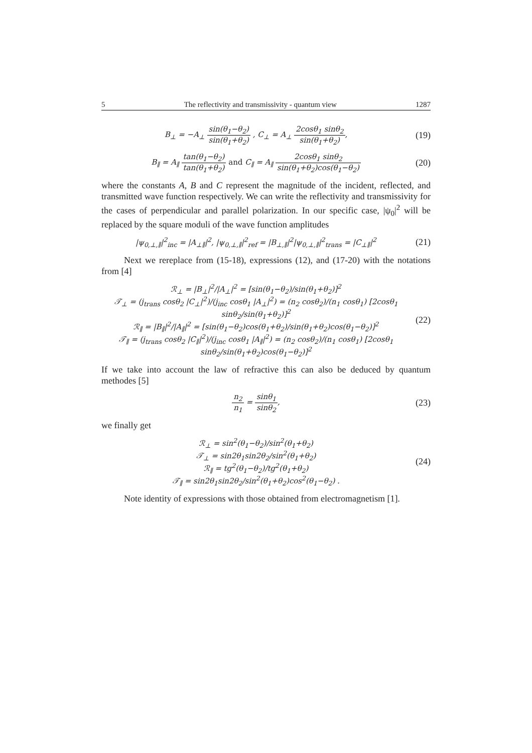5 The reflectivity and transmissivity - quantum view 1287
B<sub>⊥</sub> = −A<sub>⊥</sub> sin(θ<sub>1</sub>−θ<sub>2</sub>) sin(θ<sub>1</sub>+θ<sub>2</sub>) , C<sub>⊥</sub> = A<sub>⊥</sub> 2cosθ<sub>1</sub> sinθ<sub>2</sub> sin(θ<sub>1</sub>+θ<sub>2</sub>),
(19)
B<sub>∥</sub> = A<sub>∥</sub> tan(θ<sub>1</sub>−θ<sub>2</sub>) tan(θ<sub>1</sub>+θ<sub>2</sub>) and C<sub>∥</sub> = A<sub>∥</sub> 2cosθ<sub>1</sub> sinθ<sub>2</sub> sin(θ<sub>1</sub>+θ<sub>2</sub>)cos(θ<sub>1</sub>−θ<sub>2</sub>)
(20)
where the constants A, B and C represent the magnitude of the incident, reflected, and transmitted wave function respectively. We can write the reflectivity and transmissivity for the cases of perpendicular and parallel polarization. In our specific case, |ψ<sub>0</sub>|<sup>2</sup> will be replaced by the square moduli of the wave function amplitudes
|ψ<sub>0,⊥,∥</sub>|<sup>2</sup><sub>inc</sub> = |A<sub>⊥∥</sub>|<sup>2</sup>, |ψ<sub>0,⊥,∥</sub>|<sup>2</sup><sub>ref</sub> = |B<sub>⊥,∥</sub>|<sup>2</sup>|ψ<sub>0,⊥,∥</sub>|<sup>2</sup><sub>trans</sub> = |C<sub>⊥∥</sub>|<sup>2</sup>
(21)
Next we rereplace from (15-18), expressions (12), and (17-20) with the notations from [4]
ℛ<sub>⊥</sub> = |B<sub>⊥</sub>|<sup>2</sup>/|A<sub>⊥</sub>|<sup>2</sup> = [sin(θ<sub>1</sub>−θ<sub>2</sub>)/sin(θ<sub>1</sub>+θ<sub>2</sub>)]<sup>2</sup>
𝒯<sub>⊥</sub> = (j<sub>trans</sub> cosθ<sub>2</sub> |C<sub>⊥</sub>|<sup>2</sup>)/(j<sub>inc</sub> cosθ<sub>1</sub> |A<sub>⊥</sub>|<sup>2</sup>) = (n<sub>2</sub> cosθ<sub>2</sub>)/(n<sub>1</sub> cosθ<sub>1</sub>) [2cosθ<sub>1</sub> sinθ<sub>2</sub>/sin(θ<sub>1</sub>+θ<sub>2</sub>)]<sup>2</sup>
ℛ<sub>∥</sub> = |B<sub>∥</sub>|<sup>2</sup>/|A<sub>∥</sub>|<sup>2</sup> = [sin(θ<sub>1</sub>−θ<sub>2</sub>)cos(θ<sub>1</sub>+θ<sub>2</sub>)/sin(θ<sub>1</sub>+θ<sub>2</sub>)cos(θ<sub>1</sub>−θ<sub>2</sub>)]<sup>2</sup>
𝒯<sub>∥</sub> = (j<sub>trans</sub> cosθ<sub>2</sub> |C<sub>∥</sub>|<sup>2</sup>)/(j<sub>inc</sub> cosθ<sub>1</sub> |A<sub>∥</sub>|<sup>2</sup>) = (n<sub>2</sub> cosθ<sub>2</sub>)/(n<sub>1</sub> cosθ<sub>1</sub>) [2cosθ<sub>1</sub> sinθ<sub>2</sub>/sin(θ<sub>1</sub>+θ<sub>2</sub>)cos(θ<sub>1</sub>−θ<sub>2</sub>)]<sup>2</sup>
(22)
If we take into account the law of refractive this can also be deduced by quantum methodes [5]
n<sub>2</sub> n<sub>1</sub> = sinθ<sub>1</sub> sinθ<sub>2</sub>,
(23)
we finally get
ℛ<sub>⊥</sub> = sin<sup>2</sup>(θ<sub>1</sub>−θ<sub>2</sub>)/sin<sup>2</sup>(θ<sub>1</sub>+θ<sub>2</sub>)
𝒯<sub>⊥</sub> = sin2θ<sub>1</sub>sin2θ<sub>2</sub>/sin<sup>2</sup>(θ<sub>1</sub>+θ<sub>2</sub>)
ℛ<sub>∥</sub> = tg<sup>2</sup>(θ<sub>1</sub>−θ<sub>2</sub>)/tg<sup>2</sup>(θ<sub>1</sub>+θ<sub>2</sub>)
𝒯<sub>∥</sub> = sin2θ<sub>1</sub>sin2θ<sub>2</sub>/sin<sup>2</sup>(θ<sub>1</sub>+θ<sub>2</sub>)cos<sup>2</sup>(θ<sub>1</sub>−θ<sub>2</sub>) .
(24)
Note identity of expressions with those obtained from electromagnetism [1].